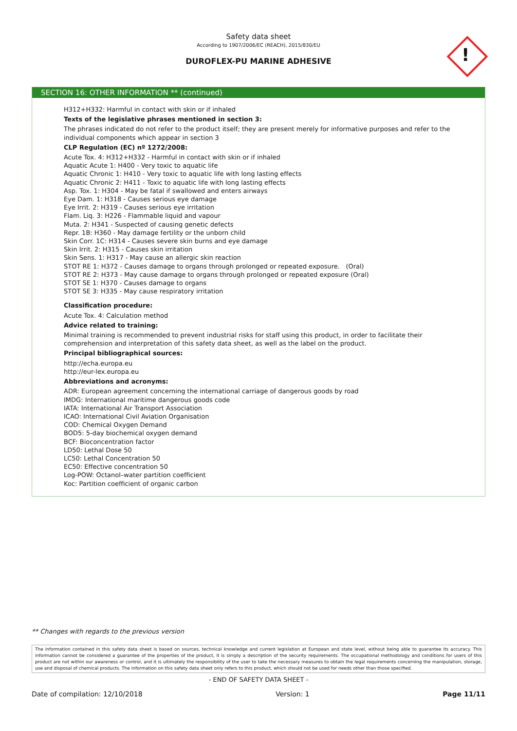Safety data sheet
According to 1907/2006/EC (REACH), 2015/830/EU
DUROFLEX-PU MARINE ADHESIVE
!
SECTION 16: OTHER INFORMATION ** (continued)
H312+H332: Harmful in contact with skin or if inhaled
Texts of the legislative phrases mentioned in section 3:
The phrases indicated do not refer to the product itself; they are present merely for informative purposes and refer to the individual components which appear in section 3
CLP Regulation (EC) nº 1272/2008:
Acute Tox. 4: H312+H332 - Harmful in contact with skin or if inhaled
Aquatic Acute 1: H400 - Very toxic to aquatic life
Aquatic Chronic 1: H410 - Very toxic to aquatic life with long lasting effects
Aquatic Chronic 2: H411 - Toxic to aquatic life with long lasting effects
Asp. Tox. 1: H304 - May be fatal if swallowed and enters airways
Eye Dam. 1: H318 - Causes serious eye damage
Eye Irrit. 2: H319 - Causes serious eye irritation
Flam. Liq. 3: H226 - Flammable liquid and vapour
Muta. 2: H341 - Suspected of causing genetic defects
Repr. 1B: H360 - May damage fertility or the unborn child
Skin Corr. 1C: H314 - Causes severe skin burns and eye damage
Skin Irrit. 2: H315 - Causes skin irritation
Skin Sens. 1: H317 - May cause an allergic skin reaction
STOT RE 1: H372 - Causes damage to organs through prolonged or repeated exposure. (Oral)
STOT RE 2: H373 - May cause damage to organs through prolonged or repeated exposure (Oral)
STOT SE 1: H370 - Causes damage to organs
STOT SE 3: H335 - May cause respiratory irritation
Classification procedure:
Acute Tox. 4: Calculation method
Advice related to training:
Minimal training is recommended to prevent industrial risks for staff using this product, in order to facilitate their comprehension and interpretation of this safety data sheet, as well as the label on the product.
Principal bibliographical sources:
http://echa.europa.eu
http://eur-lex.europa.eu
Abbreviations and acronyms:
ADR: European agreement concerning the international carriage of dangerous goods by road
IMDG: International maritime dangerous goods code
IATA: International Air Transport Association
ICAO: International Civil Aviation Organisation
COD: Chemical Oxygen Demand
BOD5: 5-day biochemical oxygen demand
BCF: Bioconcentration factor
LD50: Lethal Dose 50
LC50: Lethal Concentration 50
EC50: Effective concentration 50
Log-POW: Octanol–water partition coefficient
Koc: Partition coefficient of organic carbon
** Changes with regards to the previous version
The information contained in this safety data sheet is based on sources, technical knowledge and current legislation at European and state level, without being able to guarantee its accuracy. This information cannot be considered a guarantee of the properties of the product, it is simply a description of the security requirements. The occupational methodology and conditions for users of this product are not within our awareness or control, and it is ultimately the responsibility of the user to take the necessary measures to obtain the legal requirements concerning the manipulation, storage, use and disposal of chemical products. The information on this safety data sheet only refers to this product, which should not be used for needs other than those specified.
- END OF SAFETY DATA SHEET -
Date of compilation: 12/10/2018 Version: 1 Page 11/11